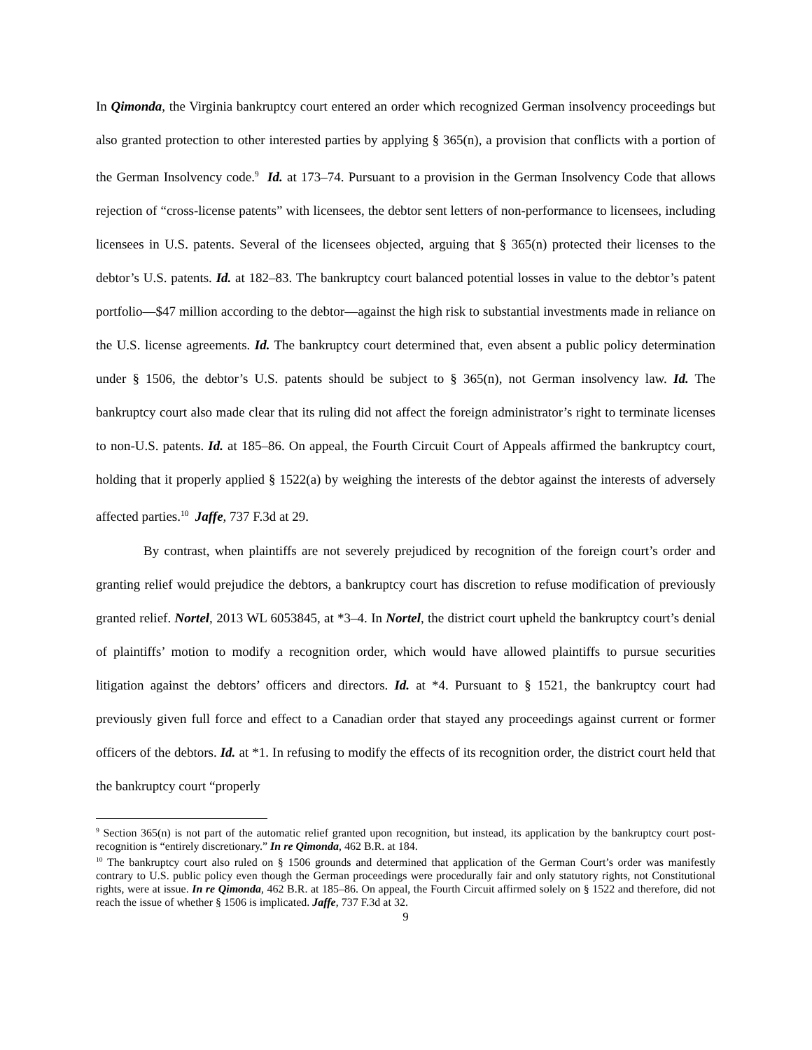In Qimonda, the Virginia bankruptcy court entered an order which recognized German insolvency proceedings but also granted protection to other interested parties by applying § 365(n), a provision that conflicts with a portion of the German Insolvency code.<sup>9</sup> Id. at 173–74. Pursuant to a provision in the German Insolvency Code that allows rejection of “cross-license patents” with licensees, the debtor sent letters of non-performance to licensees, including licensees in U.S. patents. Several of the licensees objected, arguing that § 365(n) protected their licenses to the debtor’s U.S. patents. Id. at 182–83. The bankruptcy court balanced potential losses in value to the debtor’s patent portfolio—$47 million according to the debtor—against the high risk to substantial investments made in reliance on the U.S. license agreements. Id. The bankruptcy court determined that, even absent a public policy determination under § 1506, the debtor’s U.S. patents should be subject to § 365(n), not German insolvency law. Id. The bankruptcy court also made clear that its ruling did not affect the foreign administrator’s right to terminate licenses to non-U.S. patents. Id. at 185–86. On appeal, the Fourth Circuit Court of Appeals affirmed the bankruptcy court, holding that it properly applied § 1522(a) by weighing the interests of the debtor against the interests of adversely affected parties.<sup>10</sup> Jaffe, 737 F.3d at 29.
By contrast, when plaintiffs are not severely prejudiced by recognition of the foreign court’s order and granting relief would prejudice the debtors, a bankruptcy court has discretion to refuse modification of previously granted relief. Nortel, 2013 WL 6053845, at *3–4. In Nortel, the district court upheld the bankruptcy court’s denial of plaintiffs’ motion to modify a recognition order, which would have allowed plaintiffs to pursue securities litigation against the debtors’ officers and directors. Id. at *4. Pursuant to § 1521, the bankruptcy court had previously given full force and effect to a Canadian order that stayed any proceedings against current or former officers of the debtors. Id. at *1. In refusing to modify the effects of its recognition order, the district court held that the bankruptcy court “properly
<sup>9</sup> Section 365(n) is not part of the automatic relief granted upon recognition, but instead, its application by the bankruptcy court post-recognition is “entirely discretionary.” In re Qimonda, 462 B.R. at 184.
<sup>10</sup> The bankruptcy court also ruled on § 1506 grounds and determined that application of the German Court’s order was manifestly contrary to U.S. public policy even though the German proceedings were procedurally fair and only statutory rights, not Constitutional rights, were at issue. In re Qimonda, 462 B.R. at 185–86. On appeal, the Fourth Circuit affirmed solely on § 1522 and therefore, did not reach the issue of whether § 1506 is implicated. Jaffe, 737 F.3d at 32.
9